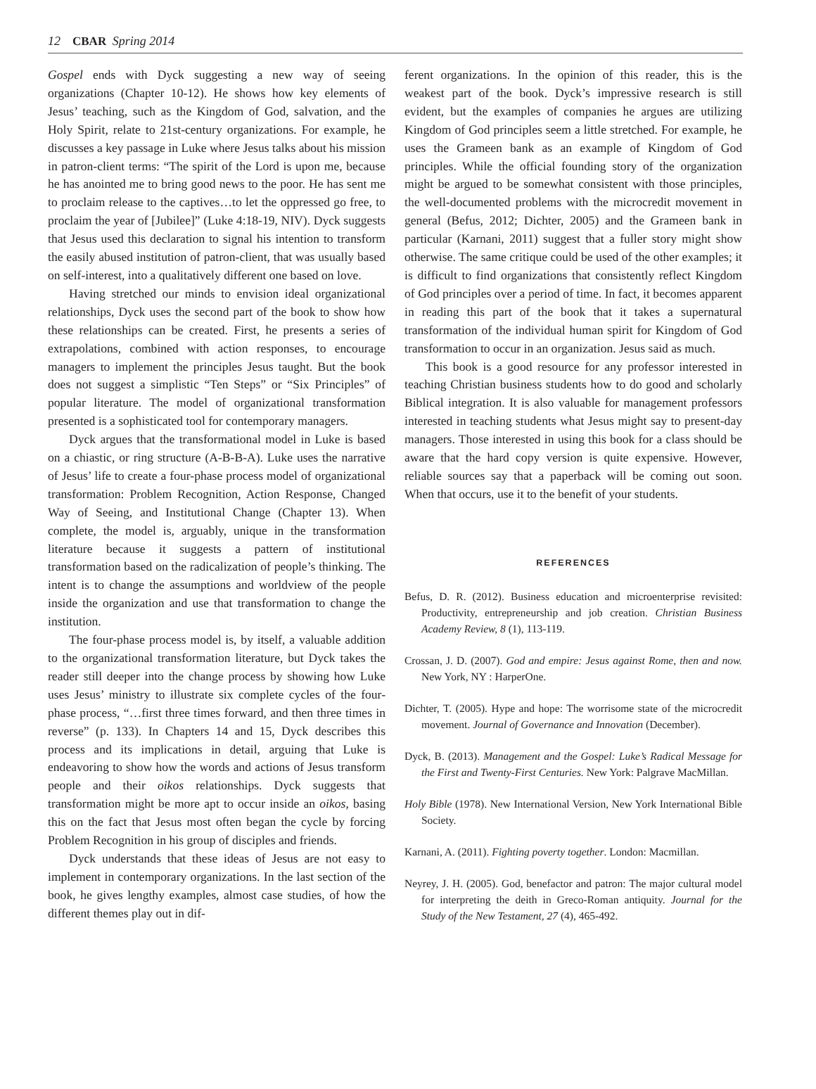12 CBAR Spring 2014
Gospel ends with Dyck suggesting a new way of seeing organizations (Chapter 10-12). He shows how key elements of Jesus’ teaching, such as the Kingdom of God, salvation, and the Holy Spirit, relate to 21st-century organizations. For example, he discusses a key passage in Luke where Jesus talks about his mission in patron-client terms: “The spirit of the Lord is upon me, because he has anointed me to bring good news to the poor. He has sent me to proclaim release to the captives…to let the oppressed go free, to proclaim the year of [Jubilee]” (Luke 4:18-19, NIV). Dyck suggests that Jesus used this declaration to signal his intention to transform the easily abused institution of patron-client, that was usually based on self-interest, into a qualitatively different one based on love.
Having stretched our minds to envision ideal organizational relationships, Dyck uses the second part of the book to show how these relationships can be created. First, he presents a series of extrapolations, combined with action responses, to encourage managers to implement the principles Jesus taught. But the book does not suggest a simplistic “Ten Steps” or “Six Principles” of popular literature. The model of organizational transformation presented is a sophisticated tool for contemporary managers.
Dyck argues that the transformational model in Luke is based on a chiastic, or ring structure (A-B-B-A). Luke uses the narrative of Jesus’ life to create a four-phase process model of organizational transformation: Problem Recognition, Action Response, Changed Way of Seeing, and Institutional Change (Chapter 13). When complete, the model is, arguably, unique in the transformation literature because it suggests a pattern of institutional transformation based on the radicalization of people’s thinking. The intent is to change the assumptions and worldview of the people inside the organization and use that transformation to change the institution.
The four-phase process model is, by itself, a valuable addition to the organizational transformation literature, but Dyck takes the reader still deeper into the change process by showing how Luke uses Jesus’ ministry to illustrate six complete cycles of the four-phase process, “…first three times forward, and then three times in reverse” (p. 133). In Chapters 14 and 15, Dyck describes this process and its implications in detail, arguing that Luke is endeavoring to show how the words and actions of Jesus transform people and their oikos relationships. Dyck suggests that transformation might be more apt to occur inside an oikos, basing this on the fact that Jesus most often began the cycle by forcing Problem Recognition in his group of disciples and friends.
Dyck understands that these ideas of Jesus are not easy to implement in contemporary organizations. In the last section of the book, he gives lengthy examples, almost case studies, of how the different themes play out in dif-
ferent organizations. In the opinion of this reader, this is the weakest part of the book. Dyck’s impressive research is still evident, but the examples of companies he argues are utilizing Kingdom of God principles seem a little stretched. For example, he uses the Grameen bank as an example of Kingdom of God principles. While the official founding story of the organization might be argued to be somewhat consistent with those principles, the well-documented problems with the microcredit movement in general (Befus, 2012; Dichter, 2005) and the Grameen bank in particular (Karnani, 2011) suggest that a fuller story might show otherwise. The same critique could be used of the other examples; it is difficult to find organizations that consistently reflect Kingdom of God principles over a period of time. In fact, it becomes apparent in reading this part of the book that it takes a supernatural transformation of the individual human spirit for Kingdom of God transformation to occur in an organization. Jesus said as much.
This book is a good resource for any professor interested in teaching Christian business students how to do good and scholarly Biblical integration. It is also valuable for management professors interested in teaching students what Jesus might say to present-day managers. Those interested in using this book for a class should be aware that the hard copy version is quite expensive. However, reliable sources say that a paperback will be coming out soon. When that occurs, use it to the benefit of your students.
REFERENCES
Befus, D. R. (2012). Business education and microenterprise revisited: Productivity, entrepreneurship and job creation. Christian Business Academy Review, 8 (1), 113-119.
Crossan, J. D. (2007). God and empire: Jesus against Rome, then and now. New York, NY : HarperOne.
Dichter, T. (2005). Hype and hope: The worrisome state of the microcredit movement. Journal of Governance and Innovation (December).
Dyck, B. (2013). Management and the Gospel: Luke’s Radical Message for the First and Twenty-First Centuries. New York: Palgrave MacMillan.
Holy Bible (1978). New International Version, New York International Bible Society.
Karnani, A. (2011). Fighting poverty together. London: Macmillan.
Neyrey, J. H. (2005). God, benefactor and patron: The major cultural model for interpreting the deith in Greco-Roman antiquity. Journal for the Study of the New Testament, 27 (4), 465-492.